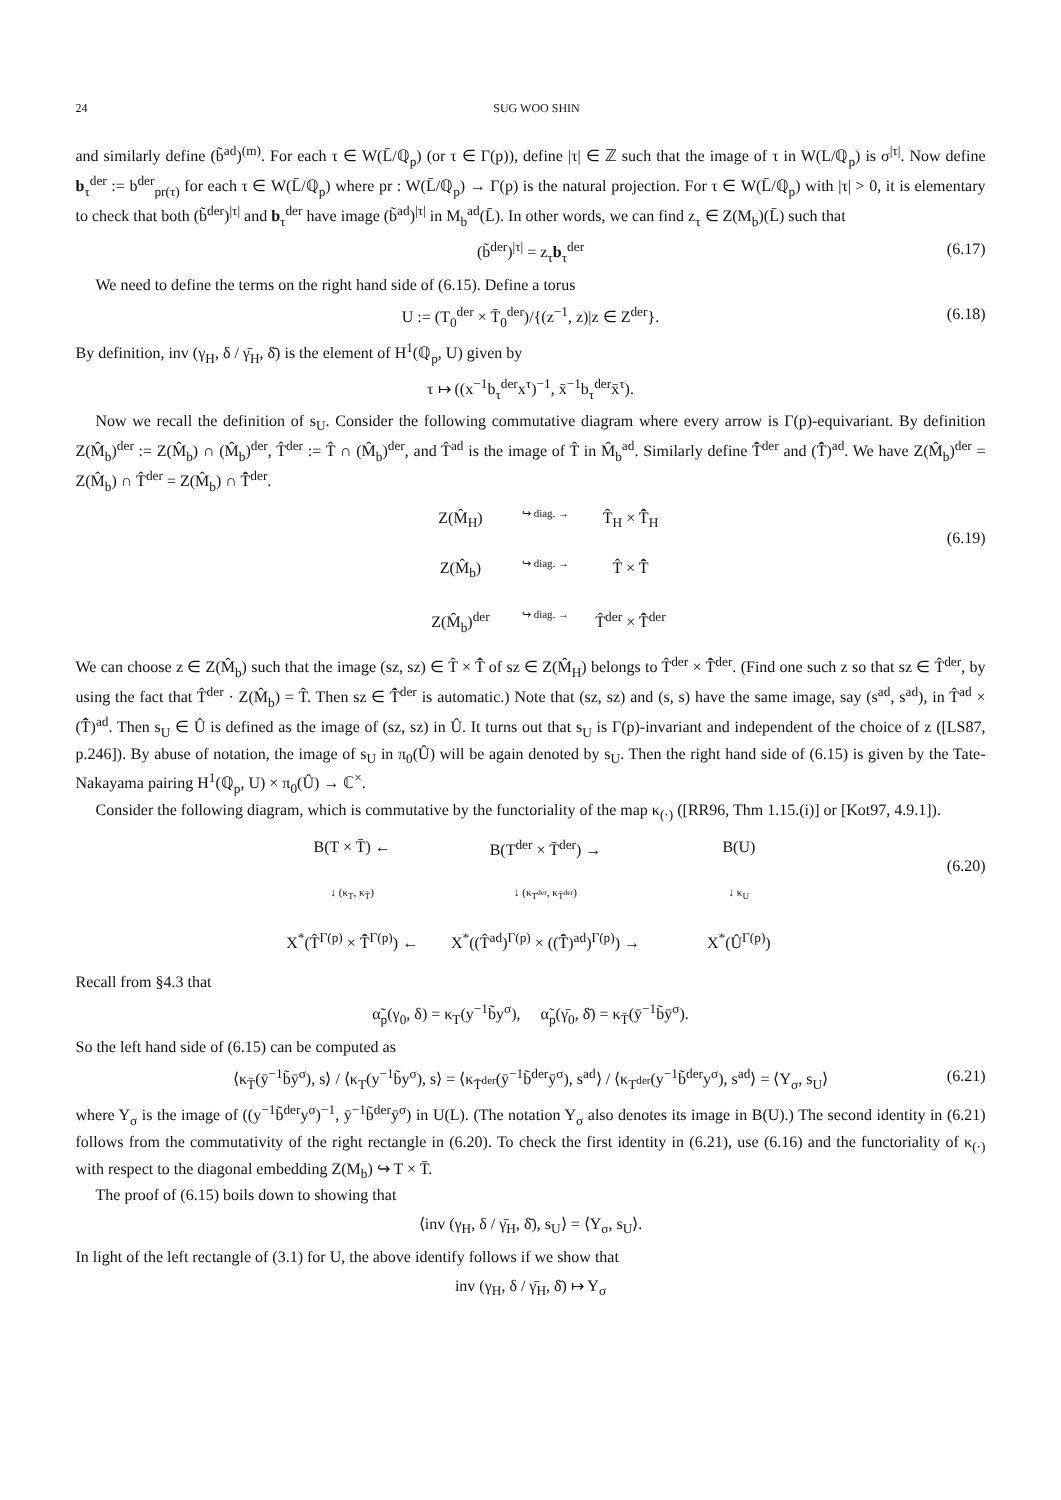24 SUG WOO SHIN
and similarly define (b̃<sup>ad</sup>)<sup>(m)</sup>. For each τ ∈ W(L̄/ℚ<sub>p</sub>) (or τ ∈ Γ(p)), define |τ| ∈ ℤ such that the image of τ in W(L/ℚ<sub>p</sub>) is σ<sup>|τ|</sup>. Now define b<sub>τ</sub><sup>der</sup> := b<sup>der</sup><sub>pr(τ)</sub> for each τ ∈ W(L̄/ℚ<sub>p</sub>) where pr : W(L̄/ℚ<sub>p</sub>) → Γ(p) is the natural projection. For τ ∈ W(L̄/ℚ<sub>p</sub>) with |τ| > 0, it is elementary to check that both (b̃<sup>der</sup>)<sup>|τ|</sup> and b<sub>τ</sub><sup>der</sup> have image (b̃<sup>ad</sup>)<sup>|τ|</sup> in M<sub>b</sub><sup>ad</sup>(L̄). In other words, we can find z<sub>τ</sub> ∈ Z(M<sub>b</sub>)(L̄) such that
(b̃<sup>der</sup>)<sup>|τ|</sup> = z<sub>τ</sub>b<sub>τ</sub><sup>der</sup> (6.17)
We need to define the terms on the right hand side of (6.15). Define a torus
U := (T<sub>0</sub><sup>der</sup> × T̄<sub>0</sub><sup>der</sup>)/{(z<sup>−1</sup>, z)|z ∈ Z<sup>der</sup>}. (6.18)
By definition, inv (γ<sub>H</sub>, δ / γ̄<sub>H</sub>, δ̄) is the element of H<sup>1</sup>(ℚ<sub>p</sub>, U) given by
τ ↦ ((x<sup>−1</sup>b<sub>τ</sub><sup>der</sup>x<sup>τ</sup>)<sup>−1</sup>, x̄<sup>−1</sup>b<sub>τ</sub><sup>der</sup>x̄<sup>τ</sup>).
Now we recall the definition of s<sub>U</sub>. Consider the following commutative diagram where every arrow is Γ(p)-equivariant. By definition Z(M̂<sub>b</sub>)<sup>der</sup> := Z(M̂<sub>b</sub>) ∩ (M̂<sub>b</sub>)<sup>der</sup>, T̂<sup>der</sup> := T̂ ∩ (M̂<sub>b</sub>)<sup>der</sup>, and T̂<sup>ad</sup> is the image of T̂ in M̂<sub>b</sub><sup>ad</sup>. Similarly define T̂̄<sup>der</sup> and (T̂̄)<sup>ad</sup>. We have Z(M̂<sub>b</sub>)<sup>der</sup> = Z(M̂<sub>b</sub>) ∩ T̂<sup>der</sup> = Z(M̂<sub>b</sub>) ∩ T̂̄<sup>der</sup>.
Z(M̂<sub>H</sub>) ↪ diag. → T̂<sub>H</sub> × T̂̄<sub>H</sub> Z(M̂<sub>b</sub>) ↪ diag. → T̂ × T̂̄ Z(M̂<sub>b</sub>)<sup>der</sup> ↪ diag. → T̂<sup>der</sup> × T̂̄<sup>der</sup>
(6.19)
We can choose z ∈ Z(M̂<sub>b</sub>) such that the image (sz, sz) ∈ T̂ × T̂̄ of sz ∈ Z(M̂<sub>H</sub>) belongs to T̂<sup>der</sup> × T̂̄<sup>der</sup>. (Find one such z so that sz ∈ T̂<sup>der</sup>, by using the fact that T̂<sup>der</sup> · Z(M̂<sub>b</sub>) = T̂. Then sz ∈ T̂̄<sup>der</sup> is automatic.) Note that (sz, sz) and (s, s) have the same image, say (s<sup>ad</sup>, s<sup>ad</sup>), in T̂<sup>ad</sup> × (T̂̄)<sup>ad</sup>. Then s<sub>U</sub> ∈ Û is defined as the image of (sz, sz) in Û. It turns out that s<sub>U</sub> is Γ(p)-invariant and independent of the choice of z ([LS87, p.246]). By abuse of notation, the image of s<sub>U</sub> in π<sub>0</sub>(Û) will be again denoted by s<sub>U</sub>. Then the right hand side of (6.15) is given by the Tate-Nakayama pairing H<sup>1</sup>(ℚ<sub>p</sub>, U) × π<sub>0</sub>(Û) → ℂ<sup>×</sup>.
Consider the following diagram, which is commutative by the functoriality of the map κ<sub>(·)</sub> ([RR96, Thm 1.15.(i)] or [Kot97, 4.9.1]).
B(T × T̄) ← B(T<sup>der</sup> × T̄<sup>der</sup>) → B(U) ↓ (κ<sub>T</sub>, κ<sub>T̄</sub>) ↓ (κ<sub>T<sup>der</sup></sub>, κ<sub>T̄<sup>der</sup></sub>) ↓ κ<sub>U</sub> X<sup>*</sup>(T̂<sup>Γ(p)</sup> × T̂̄<sup>Γ(p)</sup>) ← X<sup>*</sup>((T̂<sup>ad</sup>)<sup>Γ(p)</sup> × ((T̂̄)<sup>ad</sup>)<sup>Γ(p)</sup>) → X<sup>*</sup>(Û<sup>Γ(p)</sup>)
(6.20)
Recall from §4.3 that
α̃<sub>p</sub>(γ<sub>0</sub>, δ) = κ<sub>T</sub>(y<sup>−1</sup>b̃y<sup>σ</sup>), α̃<sub>p</sub>(γ̄<sub>0</sub>, δ̄) = κ<sub>T̄</sub>(ȳ<sup>−1</sup>b̃ȳ<sup>σ</sup>).
So the left hand side of (6.15) can be computed as
⟨κ<sub>T̄</sub>(ȳ<sup>−1</sup>b̃ȳ<sup>σ</sup>), s⟩ / ⟨κ<sub>T</sub>(y<sup>−1</sup>b̃y<sup>σ</sup>), s⟩ = ⟨κ<sub>T̄<sup>der</sup></sub>(ȳ<sup>−1</sup>b̃<sup>der</sup>ȳ<sup>σ</sup>), s<sup>ad</sup>⟩ / ⟨κ<sub>T<sup>der</sup></sub>(y<sup>−1</sup>b̃<sup>der</sup>y<sup>σ</sup>), s<sup>ad</sup>⟩ = ⟨Y<sub>σ</sub>, s<sub>U</sub>⟩ (6.21)
where Y<sub>σ</sub> is the image of ((y<sup>−1</sup>b̃<sup>der</sup>y<sup>σ</sup>)<sup>−1</sup>, ȳ<sup>−1</sup>b̃<sup>der</sup>ȳ<sup>σ</sup>) in U(L). (The notation Y<sub>σ</sub> also denotes its image in B(U).) The second identity in (6.21) follows from the commutativity of the right rectangle in (6.20). To check the first identity in (6.21), use (6.16) and the functoriality of κ<sub>(·)</sub> with respect to the diagonal embedding Z(M<sub>b</sub>) ↪ T × T̄.
The proof of (6.15) boils down to showing that
⟨inv (γ<sub>H</sub>, δ / γ̄<sub>H</sub>, δ̄), s<sub>U</sub>⟩ = ⟨Y<sub>σ</sub>, s<sub>U</sub>⟩.
In light of the left rectangle of (3.1) for U, the above identify follows if we show that
inv (γ<sub>H</sub>, δ / γ̄<sub>H</sub>, δ̄) ↦ Y<sub>σ</sub>